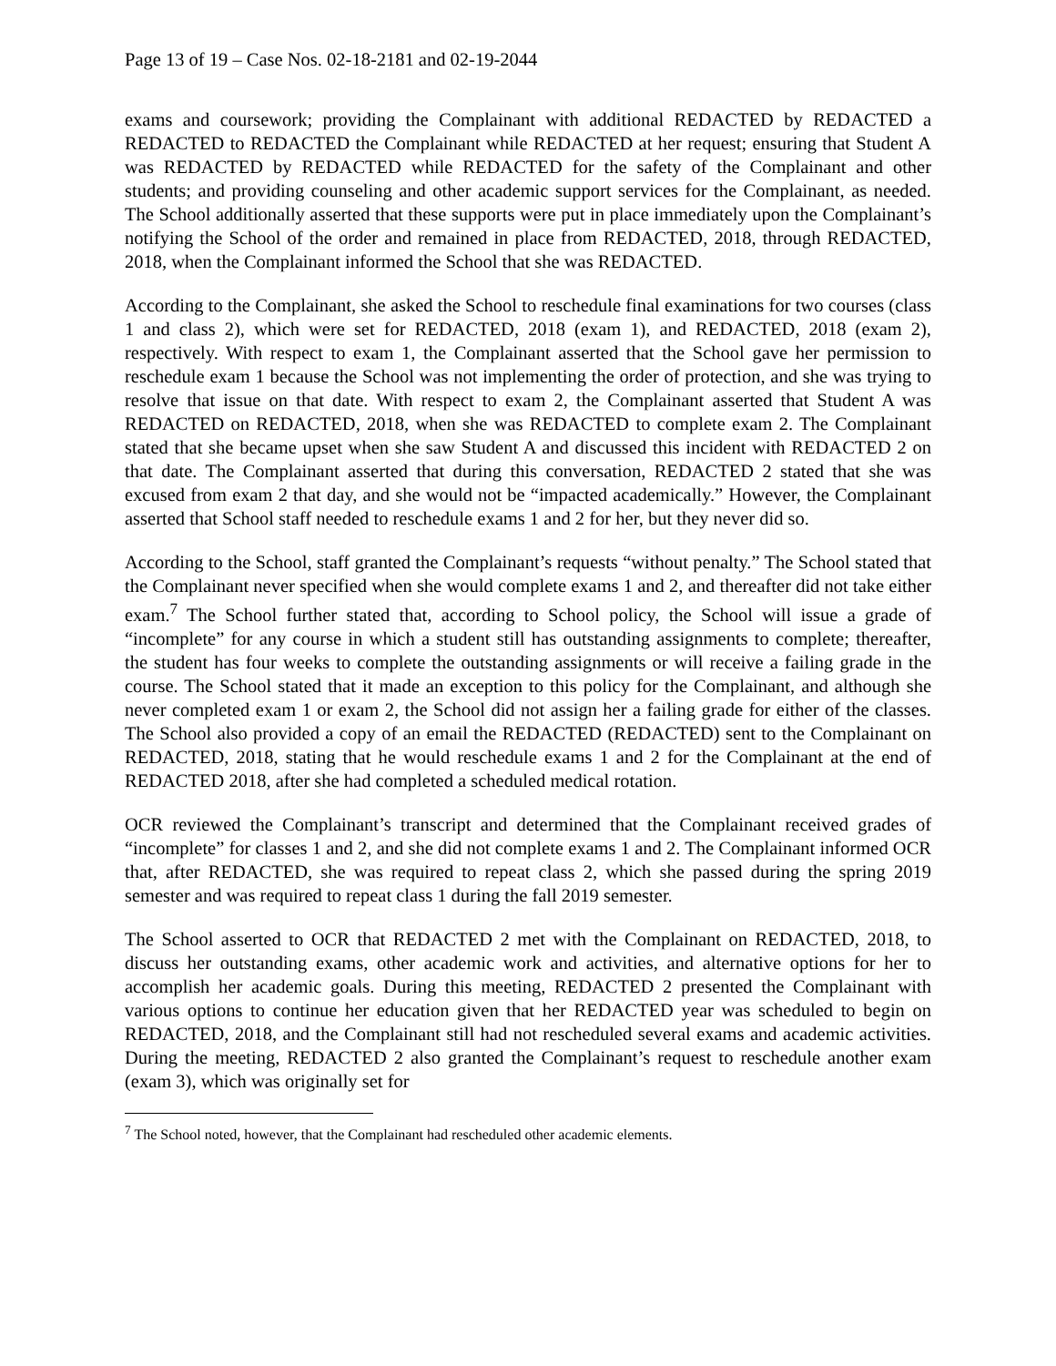Page 13 of 19 – Case Nos. 02-18-2181 and 02-19-2044
exams and coursework; providing the Complainant with additional REDACTED by REDACTED a REDACTED to REDACTED the Complainant while REDACTED at her request; ensuring that Student A was REDACTED by REDACTED while REDACTED for the safety of the Complainant and other students; and providing counseling and other academic support services for the Complainant, as needed. The School additionally asserted that these supports were put in place immediately upon the Complainant’s notifying the School of the order and remained in place from REDACTED, 2018, through REDACTED, 2018, when the Complainant informed the School that she was REDACTED.
According to the Complainant, she asked the School to reschedule final examinations for two courses (class 1 and class 2), which were set for REDACTED, 2018 (exam 1), and REDACTED, 2018 (exam 2), respectively. With respect to exam 1, the Complainant asserted that the School gave her permission to reschedule exam 1 because the School was not implementing the order of protection, and she was trying to resolve that issue on that date. With respect to exam 2, the Complainant asserted that Student A was REDACTED on REDACTED, 2018, when she was REDACTED to complete exam 2. The Complainant stated that she became upset when she saw Student A and discussed this incident with REDACTED 2 on that date. The Complainant asserted that during this conversation, REDACTED 2 stated that she was excused from exam 2 that day, and she would not be “impacted academically.” However, the Complainant asserted that School staff needed to reschedule exams 1 and 2 for her, but they never did so.
According to the School, staff granted the Complainant’s requests “without penalty.” The School stated that the Complainant never specified when she would complete exams 1 and 2, and thereafter did not take either exam.<sup>7</sup> The School further stated that, according to School policy, the School will issue a grade of “incomplete” for any course in which a student still has outstanding assignments to complete; thereafter, the student has four weeks to complete the outstanding assignments or will receive a failing grade in the course. The School stated that it made an exception to this policy for the Complainant, and although she never completed exam 1 or exam 2, the School did not assign her a failing grade for either of the classes. The School also provided a copy of an email the REDACTED (REDACTED) sent to the Complainant on REDACTED, 2018, stating that he would reschedule exams 1 and 2 for the Complainant at the end of REDACTED 2018, after she had completed a scheduled medical rotation.
OCR reviewed the Complainant’s transcript and determined that the Complainant received grades of “incomplete” for classes 1 and 2, and she did not complete exams 1 and 2. The Complainant informed OCR that, after REDACTED, she was required to repeat class 2, which she passed during the spring 2019 semester and was required to repeat class 1 during the fall 2019 semester.
The School asserted to OCR that REDACTED 2 met with the Complainant on REDACTED, 2018, to discuss her outstanding exams, other academic work and activities, and alternative options for her to accomplish her academic goals. During this meeting, REDACTED 2 presented the Complainant with various options to continue her education given that her REDACTED year was scheduled to begin on REDACTED, 2018, and the Complainant still had not rescheduled several exams and academic activities. During the meeting, REDACTED 2 also granted the Complainant’s request to reschedule another exam (exam 3), which was originally set for
<sup>7</sup> The School noted, however, that the Complainant had rescheduled other academic elements.